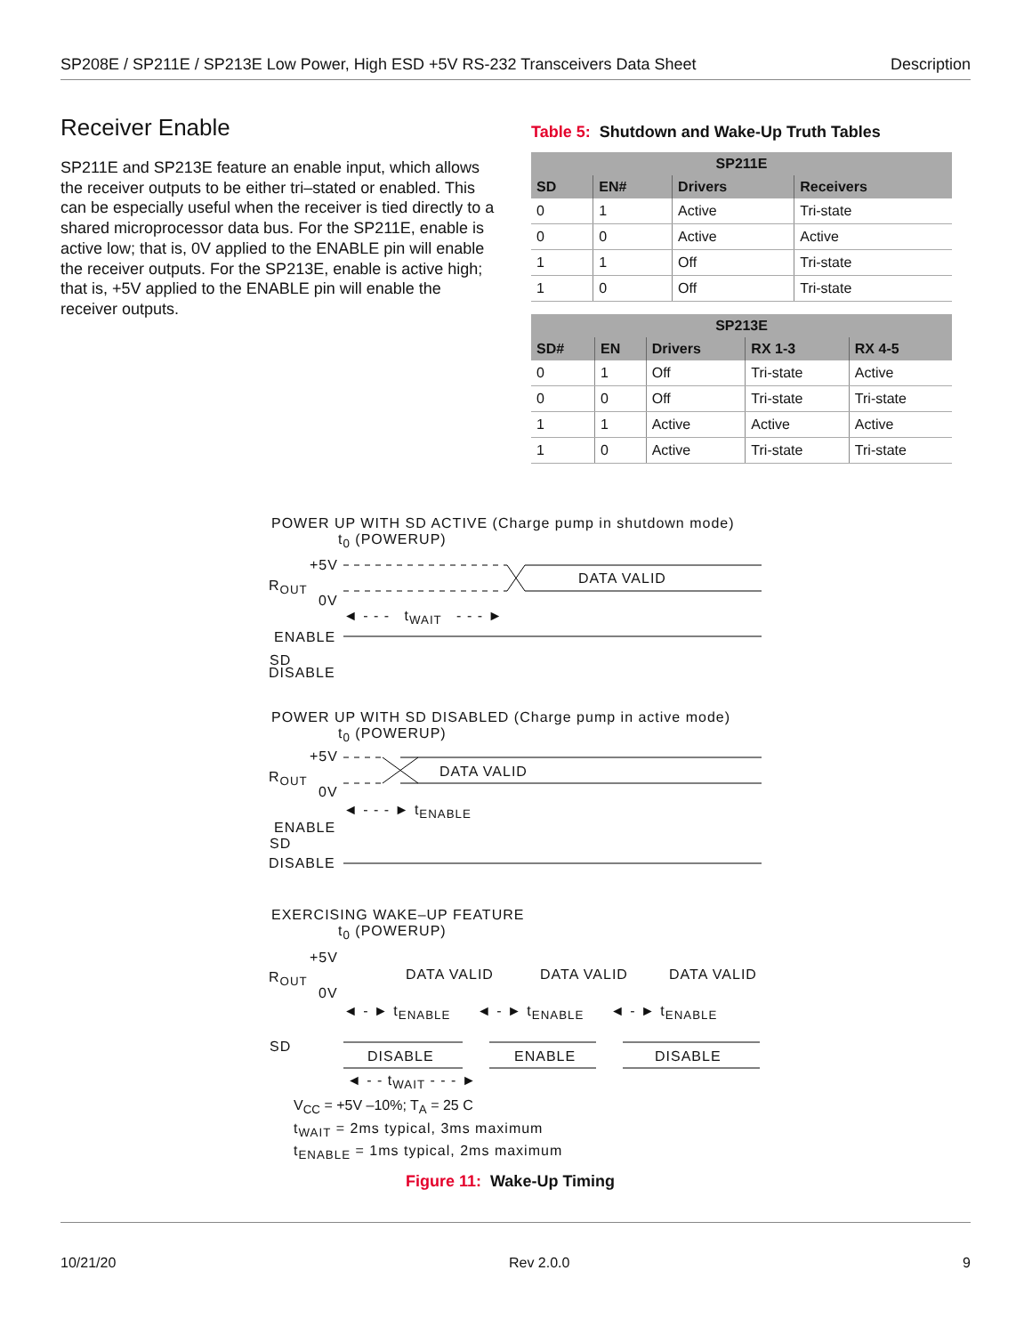SP208E / SP211E / SP213E Low Power, High ESD +5V RS-232 Transceivers Data Sheet Description
Receiver Enable
SP211E and SP213E feature an enable input, which allows the receiver outputs to be either tri–stated or enabled. This can be especially useful when the receiver is tied directly to a shared microprocessor data bus. For the SP211E, enable is active low; that is, 0V applied to the ENABLE pin will enable the receiver outputs. For the SP213E, enable is active high; that is, +5V applied to the ENABLE pin will enable the receiver outputs.
Table 5: Shutdown and Wake-Up Truth Tables
| SP211E | | | |
| --- | --- | --- | --- |
| SD | EN# | Drivers | Receivers |
| 0 | 1 | Active | Tri-state |
| 0 | 0 | Active | Active |
| 1 | 1 | Off | Tri-state |
| 1 | 0 | Off | Tri-state |
| SP213E | | | | |
| --- | --- | --- | --- | --- |
| SD# | EN | Drivers | RX 1-3 | RX 4-5 |
| 0 | 1 | Off | Tri-state | Active |
| 0 | 0 | Off | Tri-state | Tri-state |
| 1 | 1 | Active | Active | Active |
| 1 | 0 | Active | Tri-state | Tri-state |
POWER UP WITH SD ACTIVE (Charge pump in shutdown mode)
t<sub>0</sub> (POWERUP)
+5V
R<sub>OUT</sub>
0V
DATA VALID
◄ - - - t<sub>WAIT</sub> - - - ►
ENABLE
SD
DISABLE
POWER UP WITH SD DISABLED (Charge pump in active mode)
t<sub>0</sub> (POWERUP)
+5V
R<sub>OUT</sub>
0V
DATA VALID
◄ - - - ► t<sub>ENABLE</sub>
ENABLE
SD
DISABLE
EXERCISING WAKE–UP FEATURE
t<sub>0</sub> (POWERUP)
+5V
R<sub>OUT</sub>
0V
DATA VALID DATA VALID DATA VALID
◄ - ► t<sub>ENABLE</sub> ◄ - ► t<sub>ENABLE</sub> ◄ - ► t<sub>ENABLE</sub>
SD
DISABLE ENABLE DISABLE
◄ - - t<sub>WAIT</sub> - - - ►
V<sub>CC</sub> = +5V –10%; T<sub>A</sub> = 25 C
t<sub>WAIT</sub> = 2ms typical, 3ms maximum
t<sub>ENABLE</sub> = 1ms typical, 2ms maximum
Figure 11: Wake-Up Timing
10/21/20 Rev 2.0.0 9